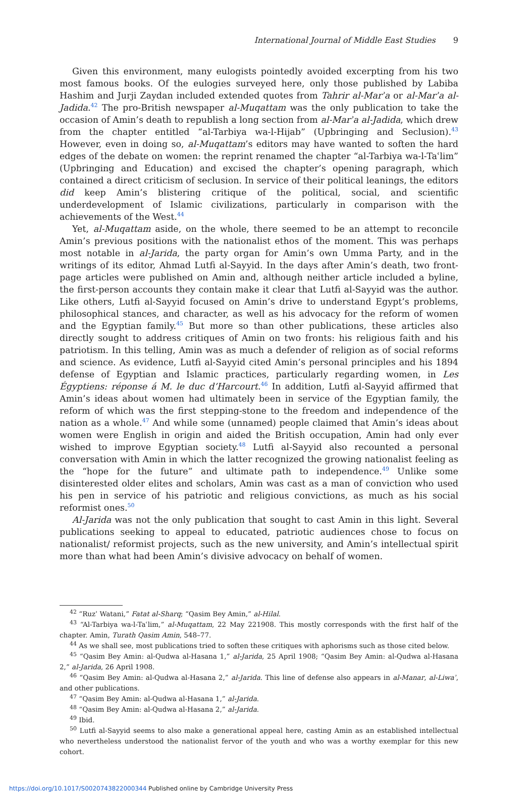International Journal of Middle East Studies 9
Given this environment, many eulogists pointedly avoided excerpting from his two most famous books. Of the eulogies surveyed here, only those published by Labiba Hashim and Jurji Zaydan included extended quotes from Tahrir al-Marʾa or al-Marʾa al-Jadida.<sup>42</sup> The pro-British newspaper al-Muqattam was the only publication to take the occasion of Amin’s death to republish a long section from al-Marʾa al-Jadida, which drew from the chapter entitled “al-Tarbiya wa-l-Hijab” (Upbringing and Seclusion).<sup>43</sup> However, even in doing so, al-Muqattam’s editors may have wanted to soften the hard edges of the debate on women: the reprint renamed the chapter “al-Tarbiya wa-l-Taʿlim” (Upbringing and Education) and excised the chapter’s opening paragraph, which contained a direct criticism of seclusion. In service of their political leanings, the editors did keep Amin’s blistering critique of the political, social, and scientific underdevelopment of Islamic civilizations, particularly in comparison with the achievements of the West.<sup>44</sup>
Yet, al-Muqattam aside, on the whole, there seemed to be an attempt to reconcile Amin’s previous positions with the nationalist ethos of the moment. This was perhaps most notable in al-Jarida, the party organ for Amin’s own Umma Party, and in the writings of its editor, Ahmad Lutfi al-Sayyid. In the days after Amin’s death, two front-page articles were published on Amin and, although neither article included a byline, the first-person accounts they contain make it clear that Lutfi al-Sayyid was the author. Like others, Lutfi al-Sayyid focused on Amin’s drive to understand Egypt’s problems, philosophical stances, and character, as well as his advocacy for the reform of women and the Egyptian family.<sup>45</sup> But more so than other publications, these articles also directly sought to address critiques of Amin on two fronts: his religious faith and his patriotism. In this telling, Amin was as much a defender of religion as of social reforms and science. As evidence, Lutfi al-Sayyid cited Amin’s personal principles and his 1894 defense of Egyptian and Islamic practices, particularly regarding women, in Les Égyptiens: réponse á M. le duc d’Harcourt.<sup>46</sup> In addition, Lutfi al-Sayyid affirmed that Amin’s ideas about women had ultimately been in service of the Egyptian family, the reform of which was the first stepping-stone to the freedom and independence of the nation as a whole.<sup>47</sup> And while some (unnamed) people claimed that Amin’s ideas about women were English in origin and aided the British occupation, Amin had only ever wished to improve Egyptian society.<sup>48</sup> Lutfi al-Sayyid also recounted a personal conversation with Amin in which the latter recognized the growing nationalist feeling as the “hope for the future” and ultimate path to independence.<sup>49</sup> Unlike some disinterested older elites and scholars, Amin was cast as a man of conviction who used his pen in service of his patriotic and religious convictions, as much as his social reformist ones.<sup>50</sup>
Al-Jarida was not the only publication that sought to cast Amin in this light. Several publications seeking to appeal to educated, patriotic audiences chose to focus on nationalist/ reformist projects, such as the new university, and Amin’s intellectual spirit more than what had been Amin’s divisive advocacy on behalf of women.
<sup>42</sup> “Ruzʾ Watani,” Fatat al-Sharq; “Qasim Bey Amin,” al-Hilal.
<sup>43</sup> “Al-Tarbiya wa-l-Taʿlim,” al-Muqattam, 22 May 221908. This mostly corresponds with the first half of the chapter. Amin, Turath Qasim Amin, 548–77.
<sup>44</sup> As we shall see, most publications tried to soften these critiques with aphorisms such as those cited below.
<sup>45</sup> “Qasim Bey Amin: al-Qudwa al-Hasana 1,” al-Jarida, 25 April 1908; “Qasim Bey Amin: al-Qudwa al-Hasana 2,” al-Jarida, 26 April 1908.
<sup>46</sup> “Qasim Bey Amin: al-Qudwa al-Hasana 2,” al-Jarida. This line of defense also appears in al-Manar, al-Liwaʾ, and other publications.
<sup>47</sup> “Qasim Bey Amin: al-Qudwa al-Hasana 1,” al-Jarida.
<sup>48</sup> “Qasim Bey Amin: al-Qudwa al-Hasana 2,” al-Jarida.
<sup>49</sup> Ibid.
<sup>50</sup> Lutfi al-Sayyid seems to also make a generational appeal here, casting Amin as an established intellectual who nevertheless understood the nationalist fervor of the youth and who was a worthy exemplar for this new cohort.
https://doi.org/10.1017/S0020743822000344 Published online by Cambridge University Press